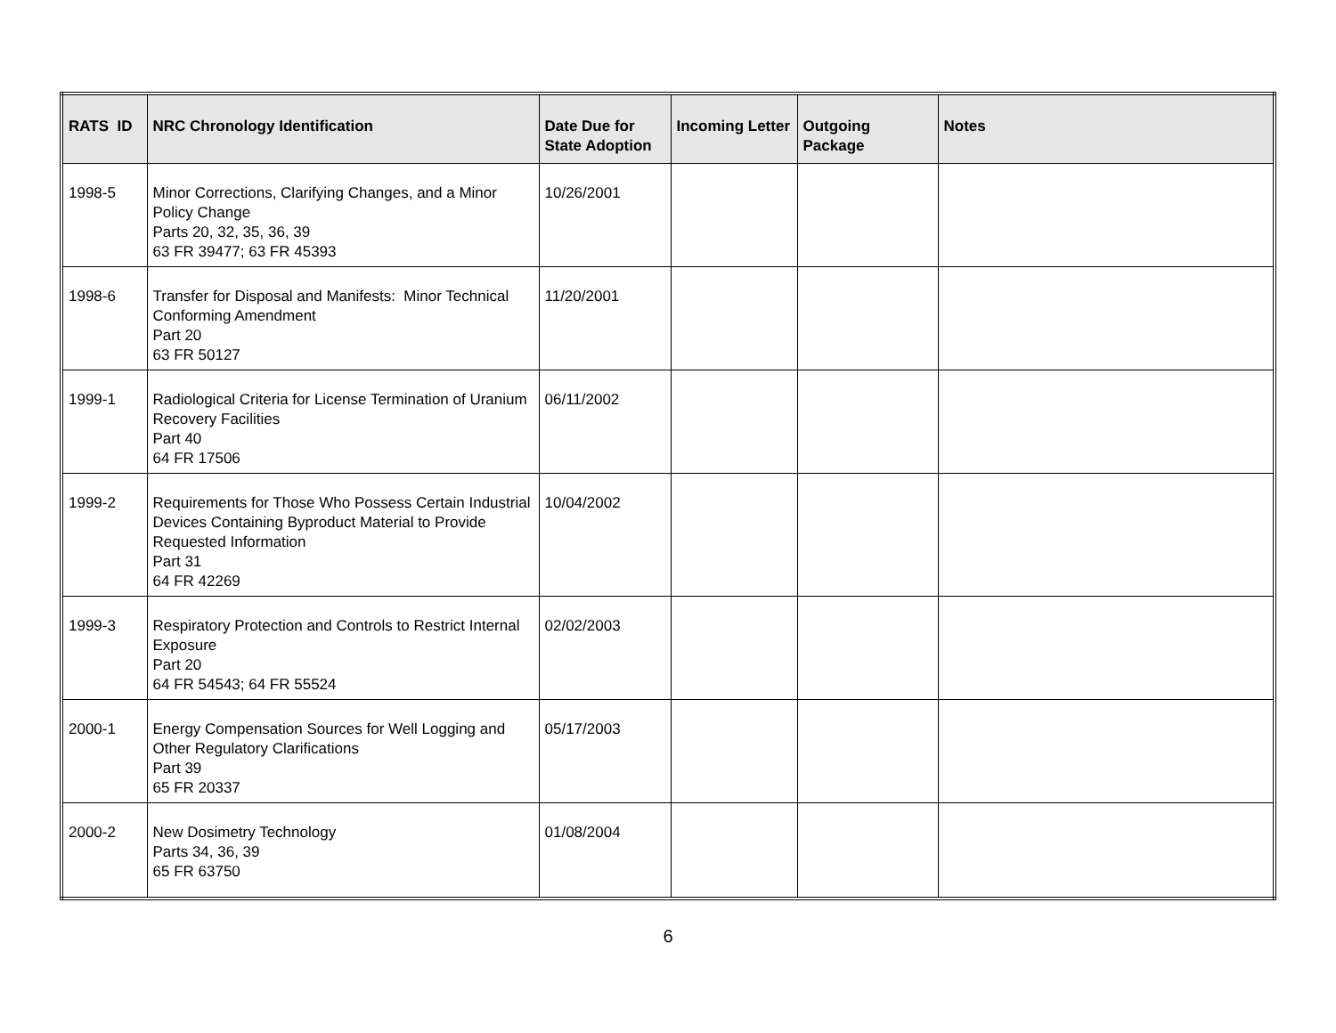| RATS ID | NRC Chronology Identification | Date Due for State Adoption | Incoming Letter | Outgoing Package | Notes |
| --- | --- | --- | --- | --- | --- |
| 1998-5 | Minor Corrections, Clarifying Changes, and a Minor Policy Change Parts 20, 32, 35, 36, 39 63 FR 39477; 63 FR 45393 | 10/26/2001 | | | |
| 1998-6 | Transfer for Disposal and Manifests: Minor Technical Conforming Amendment Part 20 63 FR 50127 | 11/20/2001 | | | |
| 1999-1 | Radiological Criteria for License Termination of Uranium Recovery Facilities Part 40 64 FR 17506 | 06/11/2002 | | | |
| 1999-2 | Requirements for Those Who Possess Certain Industrial Devices Containing Byproduct Material to Provide Requested Information Part 31 64 FR 42269 | 10/04/2002 | | | |
| 1999-3 | Respiratory Protection and Controls to Restrict Internal Exposure Part 20 64 FR 54543; 64 FR 55524 | 02/02/2003 | | | |
| 2000-1 | Energy Compensation Sources for Well Logging and Other Regulatory Clarifications Part 39 65 FR 20337 | 05/17/2003 | | | |
| 2000-2 | New Dosimetry Technology Parts 34, 36, 39 65 FR 63750 | 01/08/2004 | | | |
6